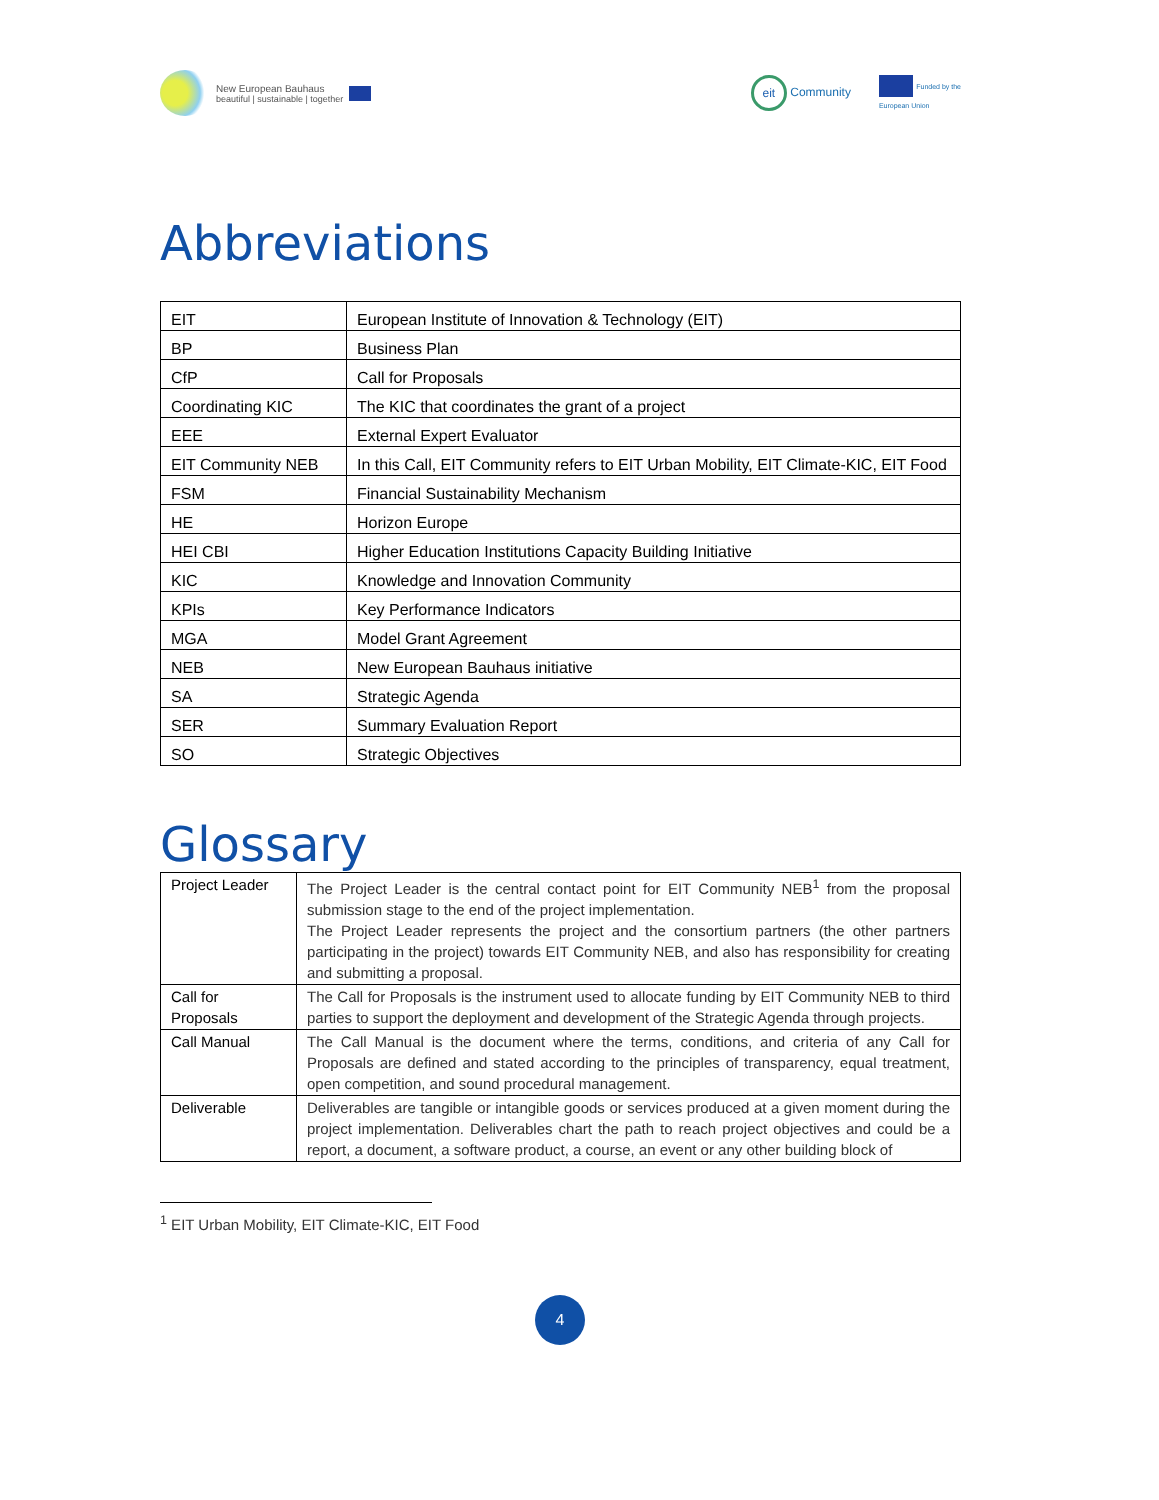New European Bauhaus
beautiful | sustainable | together
eit Community Funded by the
European Union
Abbreviations
| EIT | European Institute of Innovation & Technology (EIT) |
| BP | Business Plan |
| CfP | Call for Proposals |
| Coordinating KIC | The KIC that coordinates the grant of a project |
| EEE | External Expert Evaluator |
| EIT Community NEB | In this Call, EIT Community refers to EIT Urban Mobility, EIT Climate-KIC, EIT Food |
| FSM | Financial Sustainability Mechanism |
| HE | Horizon Europe |
| HEI CBI | Higher Education Institutions Capacity Building Initiative |
| KIC | Knowledge and Innovation Community |
| KPIs | Key Performance Indicators |
| MGA | Model Grant Agreement |
| NEB | New European Bauhaus initiative |
| SA | Strategic Agenda |
| SER | Summary Evaluation Report |
| SO | Strategic Objectives |
Glossary
| Project Leader | The Project Leader is the central contact point for EIT Community NEB<sup>1</sup> from the proposal submission stage to the end of the project implementation. The Project Leader represents the project and the consortium partners (the other partners participating in the project) towards EIT Community NEB, and also has responsibility for creating and submitting a proposal. |
| Call for Proposals | The Call for Proposals is the instrument used to allocate funding by EIT Community NEB to third parties to support the deployment and development of the Strategic Agenda through projects. |
| Call Manual | The Call Manual is the document where the terms, conditions, and criteria of any Call for Proposals are defined and stated according to the principles of transparency, equal treatment, open competition, and sound procedural management. |
| Deliverable | Deliverables are tangible or intangible goods or services produced at a given moment during the project implementation. Deliverables chart the path to reach project objectives and could be a report, a document, a software product, a course, an event or any other building block of |
<sup>1</sup> EIT Urban Mobility, EIT Climate-KIC, EIT Food
4